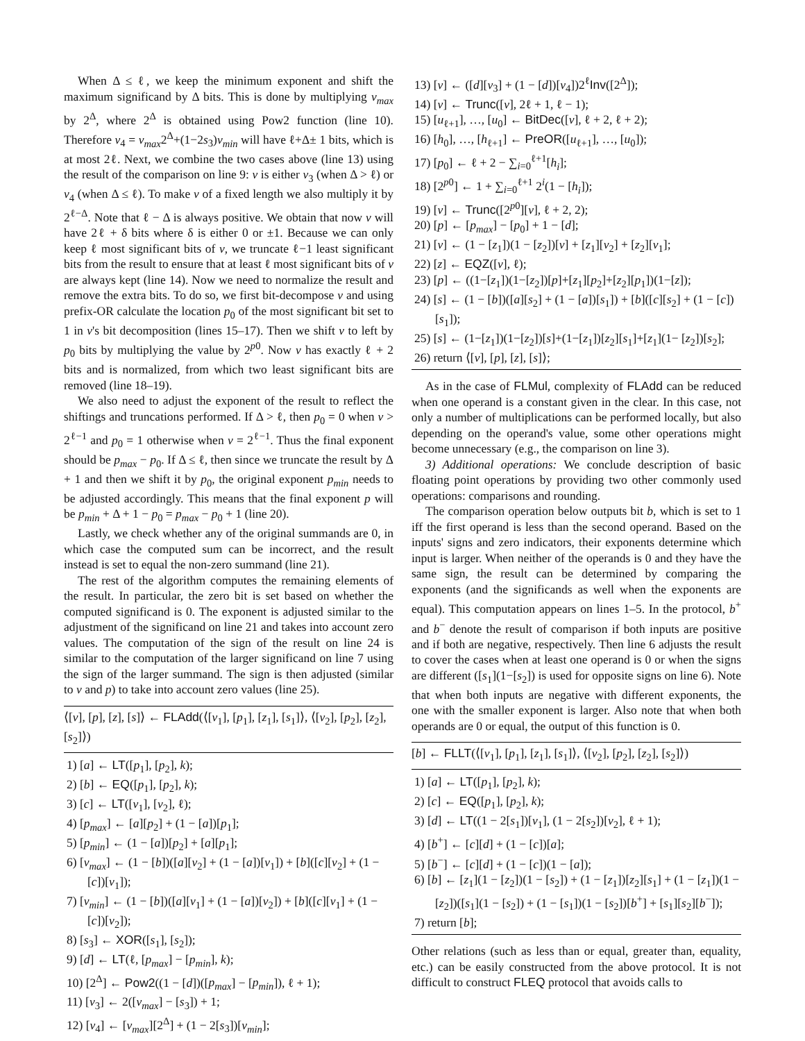When Δ ≤ ℓ, we keep the minimum exponent and shift the maximum significand by Δ bits. This is done by multiplying v<sub>max</sub> by 2<sup>Δ</sup>, where 2<sup>Δ</sup> is obtained using Pow2 function (line 10). Therefore v<sub>4</sub> = v<sub>max</sub>2<sup>Δ</sup>+(1−2s<sub>3</sub>)v<sub>min</sub> will have ℓ+Δ± 1 bits, which is at most 2ℓ. Next, we combine the two cases above (line 13) using the result of the comparison on line 9: v is either v<sub>3</sub> (when Δ > ℓ) or v<sub>4</sub> (when Δ ≤ ℓ). To make v of a fixed length we also multiply it by 2<sup>ℓ−Δ</sup>. Note that ℓ − Δ is always positive. We obtain that now v will have 2ℓ + δ bits where δ is either 0 or ±1. Because we can only keep ℓ most significant bits of v, we truncate ℓ−1 least significant bits from the result to ensure that at least ℓ most significant bits of v are always kept (line 14). Now we need to normalize the result and remove the extra bits. To do so, we first bit-decompose v and using prefix-OR calculate the location p<sub>0</sub> of the most significant bit set to 1 in v's bit decomposition (lines 15–17). Then we shift v to left by p<sub>0</sub> bits by multiplying the value by 2<sup>p0</sup>. Now v has exactly ℓ + 2 bits and is normalized, from which two least significant bits are removed (line 18–19).
We also need to adjust the exponent of the result to reflect the shiftings and truncations performed. If Δ > ℓ, then p<sub>0</sub> = 0 when v > 2<sup>ℓ−1</sup> and p<sub>0</sub> = 1 otherwise when v = 2<sup>ℓ−1</sup>. Thus the final exponent should be p<sub>max</sub> − p<sub>0</sub>. If Δ ≤ ℓ, then since we truncate the result by Δ + 1 and then we shift it by p<sub>0</sub>, the original exponent p<sub>min</sub> needs to be adjusted accordingly. This means that the final exponent p will be p<sub>min</sub> + Δ + 1 − p<sub>0</sub> = p<sub>max</sub> − p<sub>0</sub> + 1 (line 20).
Lastly, we check whether any of the original summands are 0, in which case the computed sum can be incorrect, and the result instead is set to equal the non-zero summand (line 21).
The rest of the algorithm computes the remaining elements of the result. In particular, the zero bit is set based on whether the computed significand is 0. The exponent is adjusted similar to the adjustment of the significand on line 21 and takes into account zero values. The computation of the sign of the result on line 24 is similar to the computation of the larger significand on line 7 using the sign of the larger summand. The sign is then adjusted (similar to v and p) to take into account zero values (line 25).
⟨[v], [p], [z], [s]⟩ ← FLAdd(⟨[v<sub>1</sub>], [p<sub>1</sub>], [z<sub>1</sub>], [s<sub>1</sub>]⟩, ⟨[v<sub>2</sub>], [p<sub>2</sub>], [z<sub>2</sub>], [s<sub>2</sub>]⟩)
1) [a] ← LT([p<sub>1</sub>], [p<sub>2</sub>], k);
2) [b] ← EQ([p<sub>1</sub>], [p<sub>2</sub>], k);
3) [c] ← LT([v<sub>1</sub>], [v<sub>2</sub>], ℓ);
4) [p<sub>max</sub>] ← [a][p<sub>2</sub>] + (1 − [a])[p<sub>1</sub>];
5) [p<sub>min</sub>] ← (1 − [a])[p<sub>2</sub>] + [a][p<sub>1</sub>];
6) [v<sub>max</sub>] ← (1 − [b])([a][v<sub>2</sub>] + (1 − [a])[v<sub>1</sub>]) + [b]([c][v<sub>2</sub>] + (1 − [c])[v<sub>1</sub>]);
7) [v<sub>min</sub>] ← (1 − [b])([a][v<sub>1</sub>] + (1 − [a])[v<sub>2</sub>]) + [b]([c][v<sub>1</sub>] + (1 − [c])[v<sub>2</sub>]);
8) [s<sub>3</sub>] ← XOR([s<sub>1</sub>], [s<sub>2</sub>]);
9) [d] ← LT(ℓ, [p<sub>max</sub>] − [p<sub>min</sub>], k);
10) [2<sup>Δ</sup>] ← Pow2((1 − [d])([p<sub>max</sub>] − [p<sub>min</sub>]), ℓ + 1);
11) [v<sub>3</sub>] ← 2([v<sub>max</sub>] − [s<sub>3</sub>]) + 1;
12) [v<sub>4</sub>] ← [v<sub>max</sub>][2<sup>Δ</sup>] + (1 − 2[s<sub>3</sub>])[v<sub>min</sub>];
13) [v] ← ([d][v<sub>3</sub>] + (1 − [d])[v<sub>4</sub>])2<sup>ℓ</sup>Inv([2<sup>Δ</sup>]);
14) [v] ← Trunc([v], 2ℓ + 1, ℓ − 1);
15) [u<sub>ℓ+1</sub>], …, [u<sub>0</sub>] ← BitDec([v], ℓ + 2, ℓ + 2);
16) [h<sub>0</sub>], …, [h<sub>ℓ+1</sub>] ← PreOR([u<sub>ℓ+1</sub>], …, [u<sub>0</sub>]);
17) [p<sub>0</sub>] ← ℓ + 2 − ∑<sub>i=0</sub><sup>ℓ+1</sup>[h<sub>i</sub>];
18) [2<sup>p0</sup>] ← 1 + ∑<sub>i=0</sub><sup>ℓ+1</sup> 2<sup>i</sup>(1 − [h<sub>i</sub>]);
19) [v] ← Trunc([2<sup>p0</sup>][v], ℓ + 2, 2);
20) [p] ← [p<sub>max</sub>] − [p<sub>0</sub>] + 1 − [d];
21) [v] ← (1 − [z<sub>1</sub>])(1 − [z<sub>2</sub>])[v] + [z<sub>1</sub>][v<sub>2</sub>] + [z<sub>2</sub>][v<sub>1</sub>];
22) [z] ← EQZ([v], ℓ);
23) [p] ← ((1−[z<sub>1</sub>])(1−[z<sub>2</sub>])[p]+[z<sub>1</sub>][p<sub>2</sub>]+[z<sub>2</sub>][p<sub>1</sub>])(1−[z]);
24) [s] ← (1 − [b])([a][s<sub>2</sub>] + (1 − [a])[s<sub>1</sub>]) + [b]([c][s<sub>2</sub>] + (1 − [c])[s<sub>1</sub>]);
25) [s] ← (1−[z<sub>1</sub>])(1−[z<sub>2</sub>])[s]+(1−[z<sub>1</sub>])[z<sub>2</sub>][s<sub>1</sub>]+[z<sub>1</sub>](1− [z<sub>2</sub>])[s<sub>2</sub>];
26) return ⟨[v], [p], [z], [s]⟩;
As in the case of FLMul, complexity of FLAdd can be reduced when one operand is a constant given in the clear. In this case, not only a number of multiplications can be performed locally, but also depending on the operand's value, some other operations might become unnecessary (e.g., the comparison on line 3).
3) Additional operations: We conclude description of basic floating point operations by providing two other commonly used operations: comparisons and rounding.
The comparison operation below outputs bit b, which is set to 1 iff the first operand is less than the second operand. Based on the inputs' signs and zero indicators, their exponents determine which input is larger. When neither of the operands is 0 and they have the same sign, the result can be determined by comparing the exponents (and the significands as well when the exponents are equal). This computation appears on lines 1–5. In the protocol, b<sup>+</sup> and b<sup>−</sup> denote the result of comparison if both inputs are positive and if both are negative, respectively. Then line 6 adjusts the result to cover the cases when at least one operand is 0 or when the signs are different ([s<sub>1</sub>](1−[s<sub>2</sub>]) is used for opposite signs on line 6). Note that when both inputs are negative with different exponents, the one with the smaller exponent is larger. Also note that when both operands are 0 or equal, the output of this function is 0.
[b] ← FLLT(⟨[v<sub>1</sub>], [p<sub>1</sub>], [z<sub>1</sub>], [s<sub>1</sub>]⟩, ⟨[v<sub>2</sub>], [p<sub>2</sub>], [z<sub>2</sub>], [s<sub>2</sub>]⟩)
1) [a] ← LT([p<sub>1</sub>], [p<sub>2</sub>], k);
2) [c] ← EQ([p<sub>1</sub>], [p<sub>2</sub>], k);
3) [d] ← LT((1 − 2[s<sub>1</sub>])[v<sub>1</sub>], (1 − 2[s<sub>2</sub>])[v<sub>2</sub>], ℓ + 1);
4) [b<sup>+</sup>] ← [c][d] + (1 − [c])[a];
5) [b<sup>−</sup>] ← [c][d] + (1 − [c])(1 − [a]);
6) [b] ← [z<sub>1</sub>](1 − [z<sub>2</sub>])(1 − [s<sub>2</sub>]) + (1 − [z<sub>1</sub>])[z<sub>2</sub>][s<sub>1</sub>] + (1 − [z<sub>1</sub>])(1 − [z<sub>2</sub>])([s<sub>1</sub>](1 − [s<sub>2</sub>]) + (1 − [s<sub>1</sub>])(1 − [s<sub>2</sub>])[b<sup>+</sup>] + [s<sub>1</sub>][s<sub>2</sub>][b<sup>−</sup>]);
7) return [b];
Other relations (such as less than or equal, greater than, equality, etc.) can be easily constructed from the above protocol. It is not difficult to construct FLEQ protocol that avoids calls to